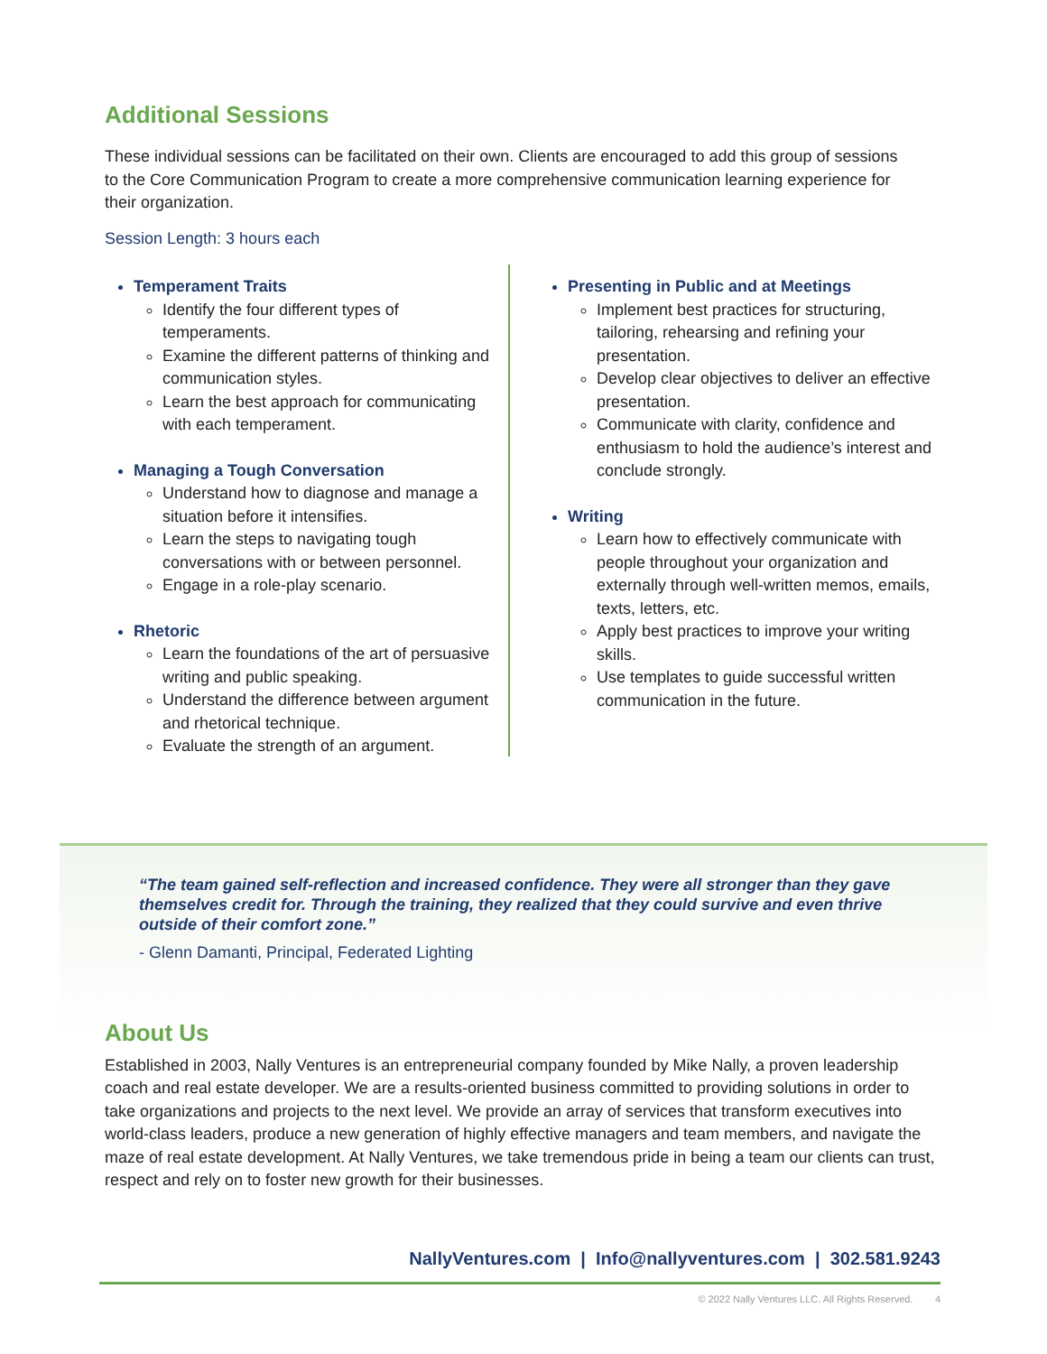Additional Sessions
These individual sessions can be facilitated on their own. Clients are encouraged to add this group of sessions to the Core Communication Program to create a more comprehensive communication learning experience for their organization.
Session Length: 3 hours each
Temperament Traits
Identify the four different types of temperaments.
Examine the different patterns of thinking and communication styles.
Learn the best approach for communicating with each temperament.
Managing a Tough Conversation
Understand how to diagnose and manage a situation before it intensifies.
Learn the steps to navigating tough conversations with or between personnel.
Engage in a role-play scenario.
Rhetoric
Learn the foundations of the art of persuasive writing and public speaking.
Understand the difference between argument and rhetorical technique.
Evaluate the strength of an argument.
Presenting in Public and at Meetings
Implement best practices for structuring, tailoring, rehearsing and refining your presentation.
Develop clear objectives to deliver an effective presentation.
Communicate with clarity, confidence and enthusiasm to hold the audience’s interest and conclude strongly.
Writing
Learn how to effectively communicate with people throughout your organization and externally through well-written memos, emails, texts, letters, etc.
Apply best practices to improve your writing skills.
Use templates to guide successful written communication in the future.
“The team gained self-reflection and increased confidence. They were all stronger than they gave themselves credit for. Through the training, they realized that they could survive and even thrive outside of their comfort zone.”
- Glenn Damanti, Principal, Federated Lighting
About Us
Established in 2003, Nally Ventures is an entrepreneurial company founded by Mike Nally, a proven leadership coach and real estate developer. We are a results-oriented business committed to providing solutions in order to take organizations and projects to the next level. We provide an array of services that transform executives into world-class leaders, produce a new generation of highly effective managers and team members, and navigate the maze of real estate development. At Nally Ventures, we take tremendous pride in being a team our clients can trust, respect and rely on to foster new growth for their businesses.
NallyVentures.com | Info@nallyventures.com | 302.581.9243
© 2022 Nally Ventures LLC. All Rights Reserved. 4